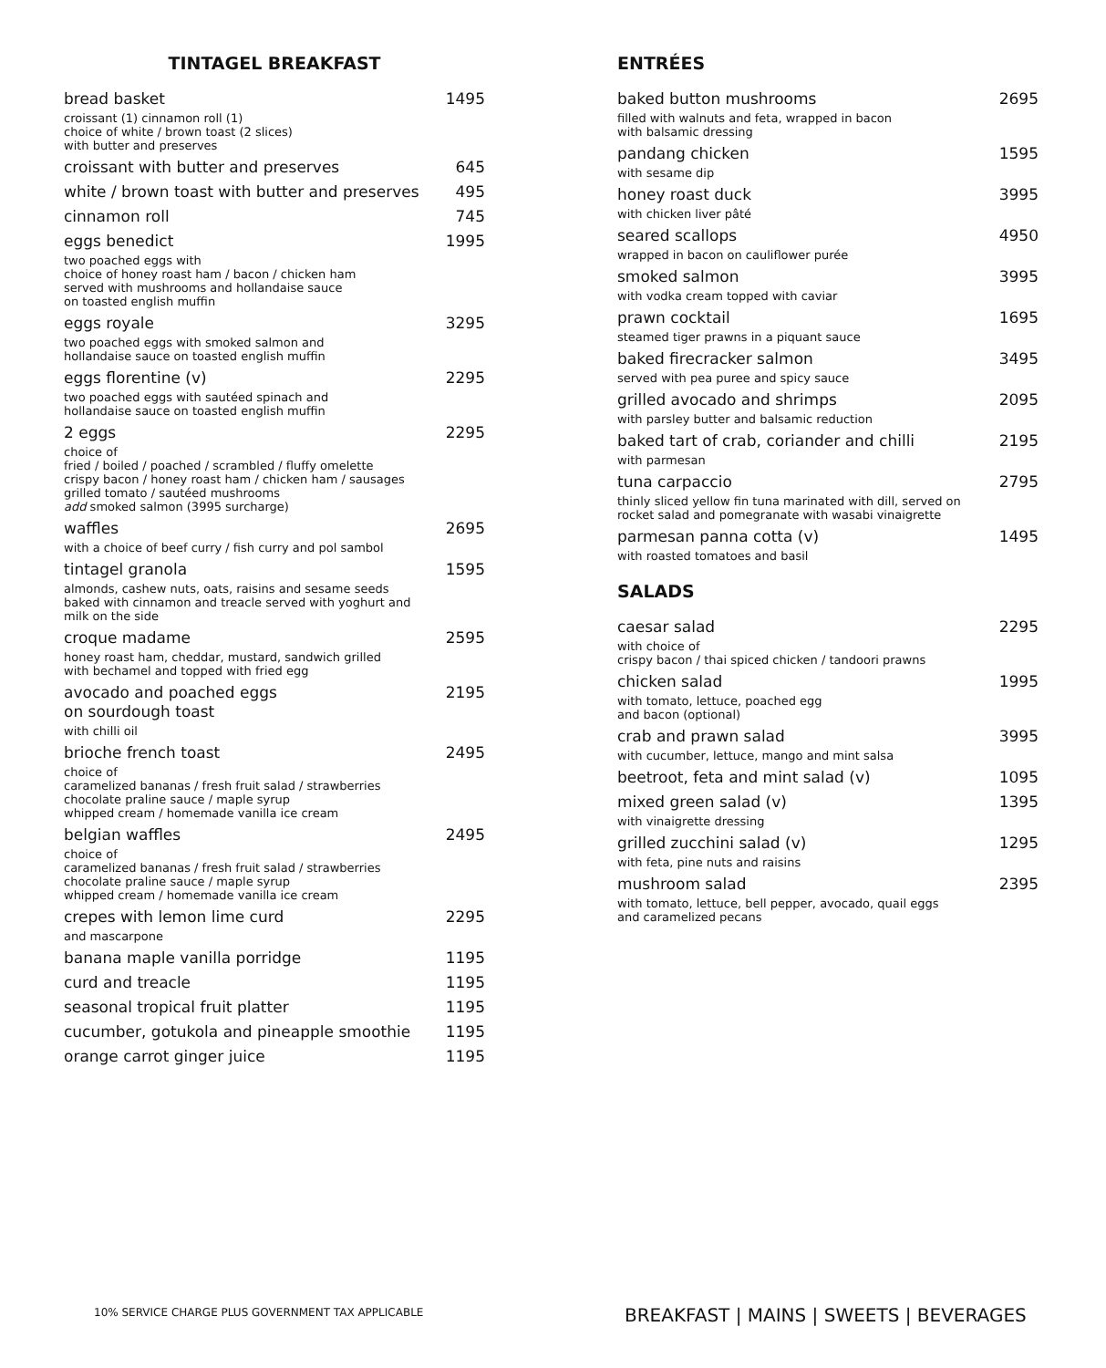TINTAGEL BREAKFAST
bread basket 1495
croissant (1) cinnamon roll (1)
choice of white / brown toast (2 slices)
with butter and preserves
croissant with butter and preserves 645
white / brown toast with butter and preserves 495
cinnamon roll 745
eggs benedict 1995
two poached eggs with
choice of honey roast ham / bacon / chicken ham
served with mushrooms and hollandaise sauce
on toasted english muffin
eggs royale 3295
two poached eggs with smoked salmon and
hollandaise sauce on toasted english muffin
eggs florentine (v) 2295
two poached eggs with sautéed spinach and
hollandaise sauce on toasted english muffin
2 eggs 2295
choice of
fried / boiled / poached / scrambled / fluffy omelette
crispy bacon / honey roast ham / chicken ham / sausages
grilled tomato / sautéed mushrooms
add smoked salmon (3995 surcharge)
waffles 2695
with a choice of beef curry / fish curry and pol sambol
tintagel granola 1595
almonds, cashew nuts, oats, raisins and sesame seeds
baked with cinnamon and treacle served with yoghurt and
milk on the side
croque madame 2595
honey roast ham, cheddar, mustard, sandwich grilled
with bechamel and topped with fried egg
avocado and poached eggs
on sourdough toast 2195
with chilli oil
brioche french toast 2495
choice of
caramelized bananas / fresh fruit salad / strawberries
chocolate praline sauce / maple syrup
whipped cream / homemade vanilla ice cream
belgian waffles 2495
choice of
caramelized bananas / fresh fruit salad / strawberries
chocolate praline sauce / maple syrup
whipped cream / homemade vanilla ice cream
crepes with lemon lime curd 2295
and mascarpone
banana maple vanilla porridge 1195
curd and treacle 1195
seasonal tropical fruit platter 1195
cucumber, gotukola and pineapple smoothie 1195
orange carrot ginger juice 1195
ENTRÉES
baked button mushrooms 2695
filled with walnuts and feta, wrapped in bacon
with balsamic dressing
pandang chicken 1595
with sesame dip
honey roast duck 3995
with chicken liver pâté
seared scallops 4950
wrapped in bacon on cauliflower purée
smoked salmon 3995
with vodka cream topped with caviar
prawn cocktail 1695
steamed tiger prawns in a piquant sauce
baked firecracker salmon 3495
served with pea puree and spicy sauce
grilled avocado and shrimps 2095
with parsley butter and balsamic reduction
baked tart of crab, coriander and chilli 2195
with parmesan
tuna carpaccio 2795
thinly sliced yellow fin tuna marinated with dill, served on
rocket salad and pomegranate with wasabi vinaigrette
parmesan panna cotta (v) 1495
with roasted tomatoes and basil
SALADS
caesar salad 2295
with choice of
crispy bacon / thai spiced chicken / tandoori prawns
chicken salad 1995
with tomato, lettuce, poached egg
and bacon (optional)
crab and prawn salad 3995
with cucumber, lettuce, mango and mint salsa
beetroot, feta and mint salad (v) 1095
mixed green salad (v) 1395
with vinaigrette dressing
grilled zucchini salad (v) 1295
with feta, pine nuts and raisins
mushroom salad 2395
with tomato, lettuce, bell pepper, avocado, quail eggs
and caramelized pecans
10% SERVICE CHARGE PLUS GOVERNMENT TAX APPLICABLE
BREAKFAST | MAINS | SWEETS | BEVERAGES